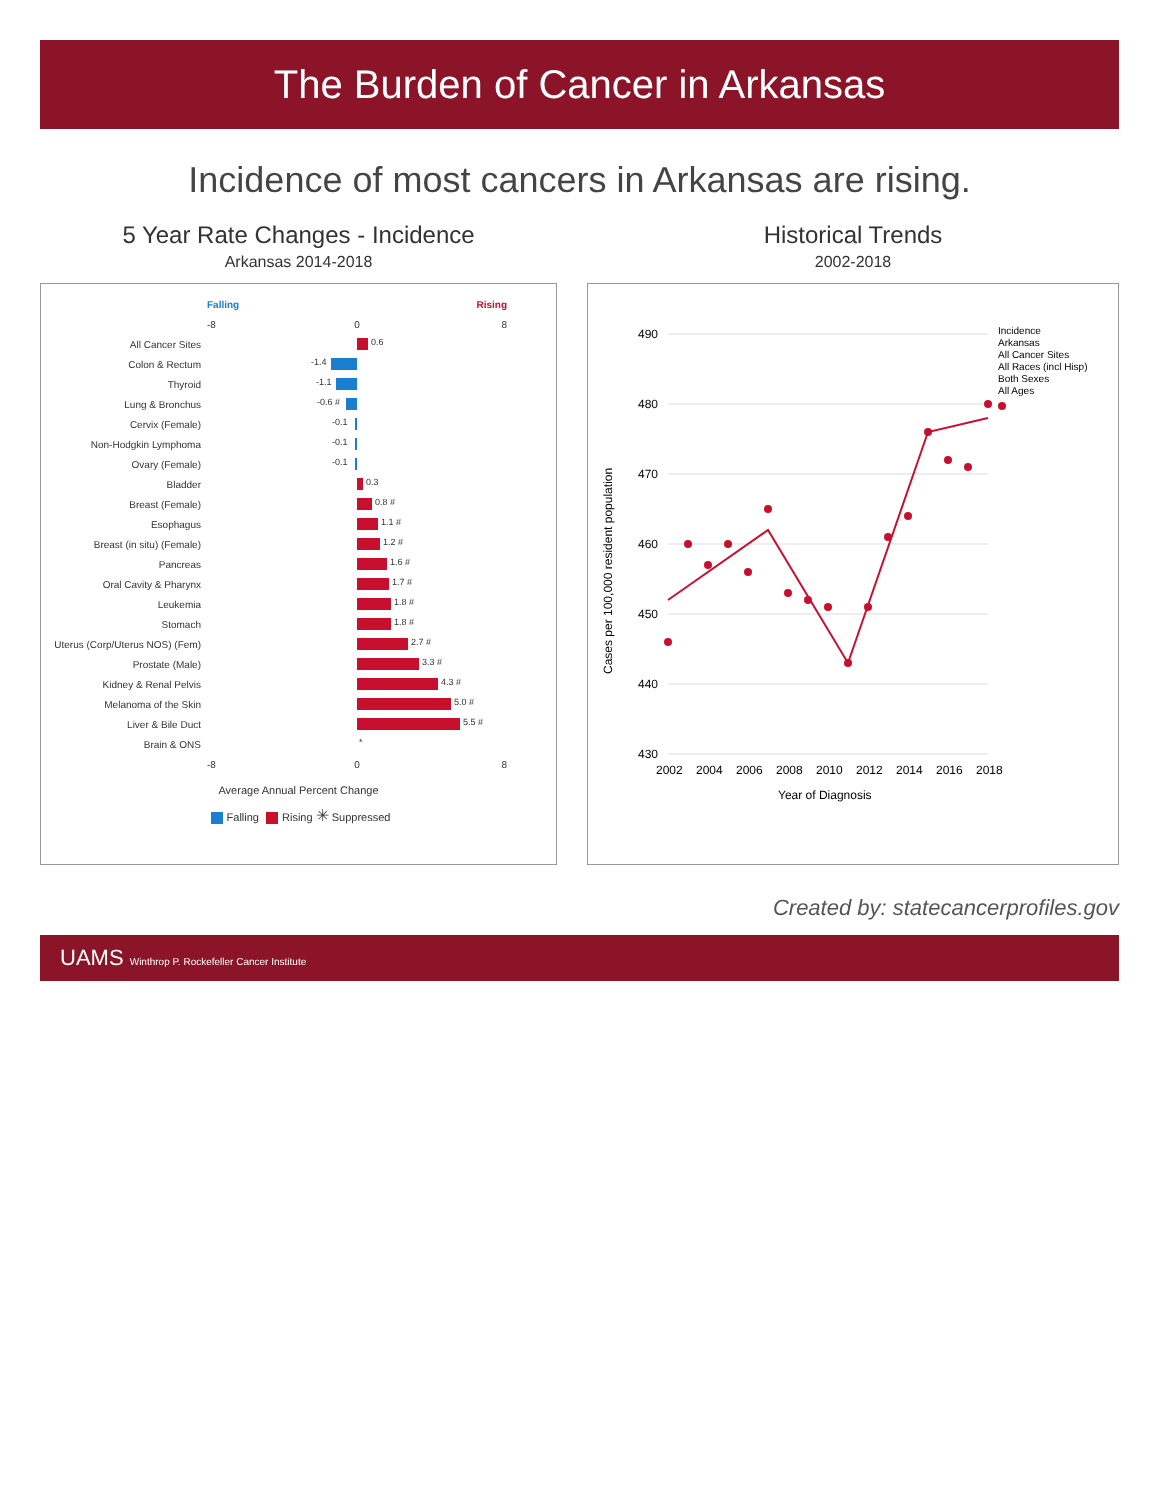The Burden of Cancer in Arkansas
Incidence of most cancers in Arkansas are rising.
5 Year Rate Changes - Incidence
Arkansas 2014-2018
Falling Rising
-8 0 8
All Cancer Sites
0.6
Colon & Rectum
-1.4
Thyroid
-1.1
Lung & Bronchus
-0.6 #
Cervix (Female)
-0.1
Non-Hodgkin Lymphoma
-0.1
Ovary (Female)
-0.1
Bladder
0.3
Breast (Female)
0.8 #
Esophagus
1.1 #
Breast (in situ) (Female)
1.2 #
Pancreas
1.6 #
Oral Cavity & Pharynx
1.7 #
Leukemia
1.8 #
Stomach
1.8 #
Uterus (Corp/Uterus NOS) (Fem)
2.7 #
Prostate (Male)
3.3 #
Kidney & Renal Pelvis
4.3 #
Melanoma of the Skin
5.0 #
Liver & Bile Duct
5.5 #
Brain & ONS
*
-8 0 8
Average Annual Percent Change
Falling Rising ✳ Suppressed
Historical Trends
2002-2018
490
480
470
460
450
440
430
Cases per 100,000 resident population
2002
2004
2006
2008
2010
2012
2014
2016
2018
Year of Diagnosis
Incidence
Arkansas
All Cancer Sites
All Races (incl Hisp)
Both Sexes
All Ages
Created by: statecancerprofiles.gov
UAMS Winthrop P. Rockefeller Cancer Institute